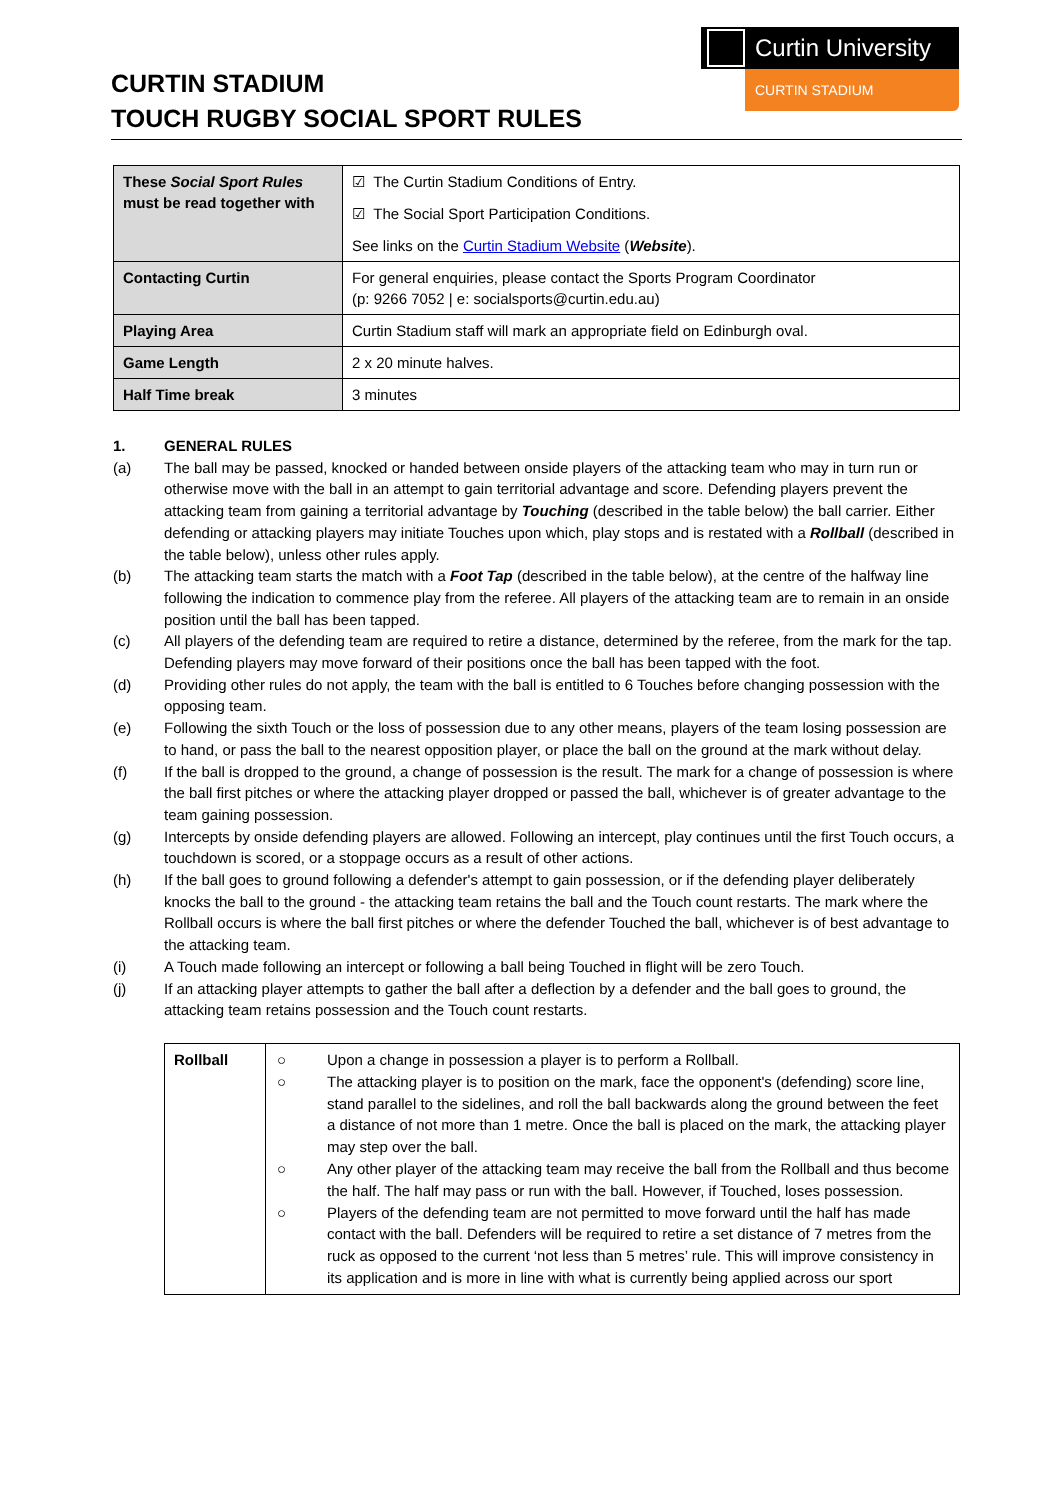Curtin University
CURTIN STADIUM
CURTIN STADIUM
TOUCH RUGBY SOCIAL SPORT RULES
| These Social Sport Rules must be read together with | ☑ The Curtin Stadium Conditions of Entry. ☑ The Social Sport Participation Conditions. See links on the Curtin Stadium Website ( Website ). |
| Contacting Curtin | For general enquiries, please contact the Sports Program Coordinator (p: 9266 7052 / e: socialsports@curtin.edu.au) |
| Playing Area | Curtin Stadium staff will mark an appropriate field on Edinburgh oval. |
| Game Length | 2 x 20 minute halves. |
| Half Time break | 3 minutes |
1. GENERAL RULES
(a) The ball may be passed, knocked or handed between onside players of the attacking team who may in turn run or otherwise move with the ball in an attempt to gain territorial advantage and score. Defending players prevent the attacking team from gaining a territorial advantage by Touching (described in the table below) the ball carrier. Either defending or attacking players may initiate Touches upon which, play stops and is restated with a Rollball (described in the table below), unless other rules apply.
(b) The attacking team starts the match with a Foot Tap (described in the table below), at the centre of the halfway line following the indication to commence play from the referee. All players of the attacking team are to remain in an onside position until the ball has been tapped.
(c) All players of the defending team are required to retire a distance, determined by the referee, from the mark for the tap. Defending players may move forward of their positions once the ball has been tapped with the foot.
(d) Providing other rules do not apply, the team with the ball is entitled to 6 Touches before changing possession with the opposing team.
(e) Following the sixth Touch or the loss of possession due to any other means, players of the team losing possession are to hand, or pass the ball to the nearest opposition player, or place the ball on the ground at the mark without delay.
(f) If the ball is dropped to the ground, a change of possession is the result. The mark for a change of possession is where the ball first pitches or where the attacking player dropped or passed the ball, whichever is of greater advantage to the team gaining possession.
(g) Intercepts by onside defending players are allowed. Following an intercept, play continues until the first Touch occurs, a touchdown is scored, or a stoppage occurs as a result of other actions.
(h) If the ball goes to ground following a defender's attempt to gain possession, or if the defending player deliberately knocks the ball to the ground - the attacking team retains the ball and the Touch count restarts. The mark where the Rollball occurs is where the ball first pitches or where the defender Touched the ball, whichever is of best advantage to the attacking team.
(i) A Touch made following an intercept or following a ball being Touched in flight will be zero Touch.
(j) If an attacking player attempts to gather the ball after a deflection by a defender and the ball goes to ground, the attacking team retains possession and the Touch count restarts.
| Rollball | ○ Upon a change in possession a player is to perform a Rollball. ○ The attacking player is to position on the mark, face the opponent's (defending) score line, stand parallel to the sidelines, and roll the ball backwards along the ground between the feet a distance of not more than 1 metre. Once the ball is placed on the mark, the attacking player may step over the ball. ○ Any other player of the attacking team may receive the ball from the Rollball and thus become the half. The half may pass or run with the ball. However, if Touched, loses possession. ○ Players of the defending team are not permitted to move forward until the half has made contact with the ball. Defenders will be required to retire a set distance of 7 metres from the ruck as opposed to the current ‘not less than 5 metres’ rule. This will improve consistency in its application and is more in line with what is currently being applied across our sport |